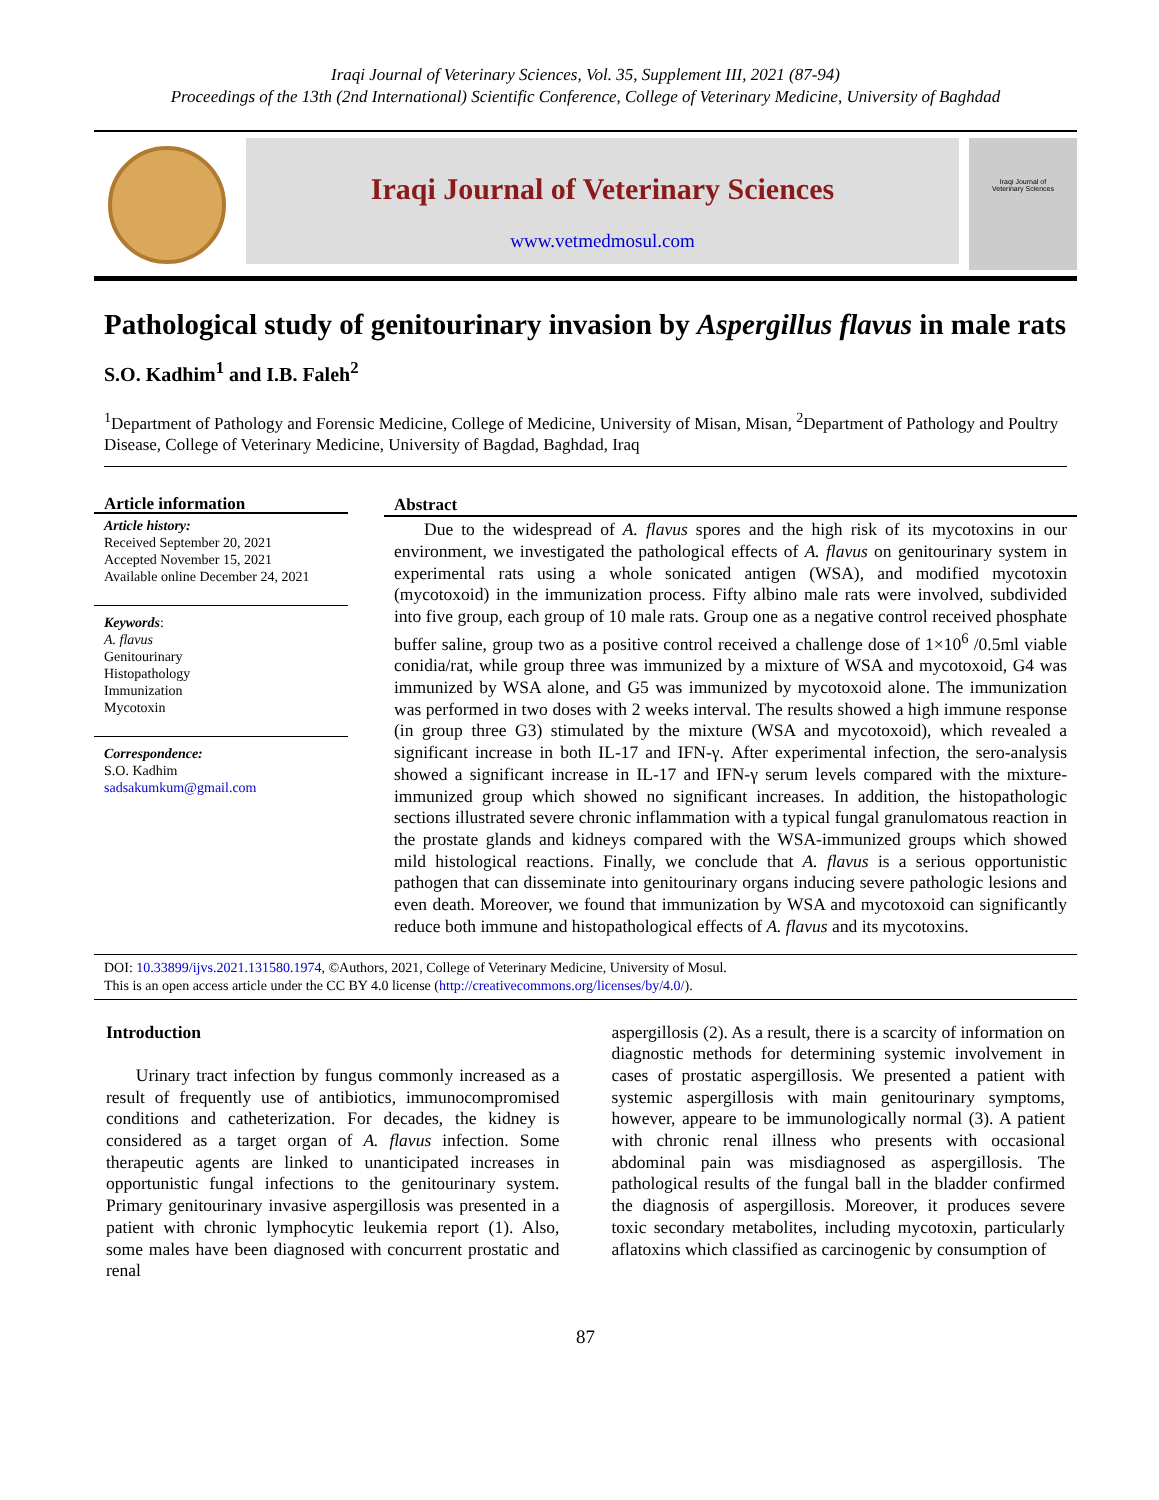Iraqi Journal of Veterinary Sciences, Vol. 35, Supplement III, 2021 (87-94)
Proceedings of the 13th (2nd International) Scientific Conference, College of Veterinary Medicine, University of Baghdad
Iraqi Journal of Veterinary Sciences
www.vetmedmosul.com
Iraqi Journal of
Veterinary Sciences
Pathological study of genitourinary invasion by Aspergillus flavus in male rats
S.O. Kadhim<sup>1</sup> and I.B. Faleh<sup>2</sup>
<sup>1</sup> Department of Pathology and Forensic Medicine, College of Medicine, University of Misan, Misan, <sup>2</sup>Department of Pathology and Poultry Disease, College of Veterinary Medicine, University of Bagdad, Baghdad, Iraq
Article information
Article history:
Received September 20, 2021
Accepted November 15, 2021
Available online December 24, 2021
Keywords:
A. flavus
Genitourinary
Histopathology
Immunization
Mycotoxin
Correspondence:
S.O. Kadhim
sadsakumkum@gmail.com
Abstract
Due to the widespread of A. flavus spores and the high risk of its mycotoxins in our environment, we investigated the pathological effects of A. flavus on genitourinary system in experimental rats using a whole sonicated antigen (WSA), and modified mycotoxin (mycotoxoid) in the immunization process. Fifty albino male rats were involved, subdivided into five group, each group of 10 male rats. Group one as a negative control received phosphate buffer saline, group two as a positive control received a challenge dose of 1×10<sup>6</sup> /0.5ml viable conidia/rat, while group three was immunized by a mixture of WSA and mycotoxoid, G4 was immunized by WSA alone, and G5 was immunized by mycotoxoid alone. The immunization was performed in two doses with 2 weeks interval. The results showed a high immune response (in group three G3) stimulated by the mixture (WSA and mycotoxoid), which revealed a significant increase in both IL-17 and IFN-γ. After experimental infection, the sero-analysis showed a significant increase in IL-17 and IFN-γ serum levels compared with the mixture-immunized group which showed no significant increases. In addition, the histopathologic sections illustrated severe chronic inflammation with a typical fungal granulomatous reaction in the prostate glands and kidneys compared with the WSA-immunized groups which showed mild histological reactions. Finally, we conclude that A. flavus is a serious opportunistic pathogen that can disseminate into genitourinary organs inducing severe pathologic lesions and even death. Moreover, we found that immunization by WSA and mycotoxoid can significantly reduce both immune and histopathological effects of A. flavus and its mycotoxins.
DOI: 10.33899/ijvs.2021.131580.1974, ©Authors, 2021, College of Veterinary Medicine, University of Mosul.
This is an open access article under the CC BY 4.0 license (http://creativecommons.org/licenses/by/4.0/).
Introduction
Urinary tract infection by fungus commonly increased as a result of frequently use of antibiotics, immunocompromised conditions and catheterization. For decades, the kidney is considered as a target organ of A. flavus infection. Some therapeutic agents are linked to unanticipated increases in opportunistic fungal infections to the genitourinary system. Primary genitourinary invasive aspergillosis was presented in a patient with chronic lymphocytic leukemia report (1). Also, some males have been diagnosed with concurrent prostatic and renal
aspergillosis (2). As a result, there is a scarcity of information on diagnostic methods for determining systemic involvement in cases of prostatic aspergillosis. We presented a patient with systemic aspergillosis with main genitourinary symptoms, however, appeare to be immunologically normal (3). A patient with chronic renal illness who presents with occasional abdominal pain was misdiagnosed as aspergillosis. The pathological results of the fungal ball in the bladder confirmed the diagnosis of aspergillosis. Moreover, it produces severe toxic secondary metabolites, including mycotoxin, particularly aflatoxins which classified as carcinogenic by consumption of
87